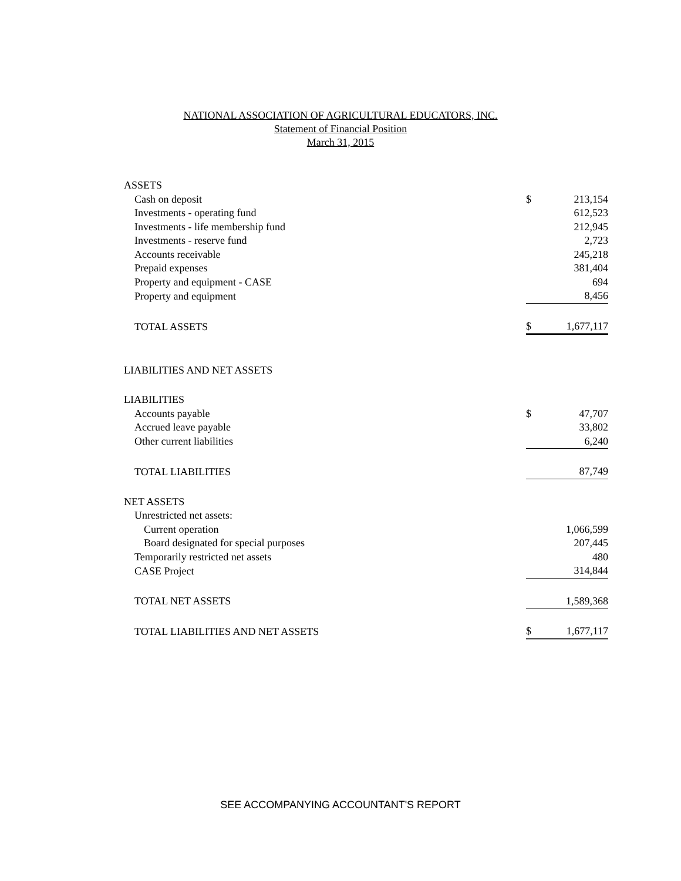NATIONAL ASSOCIATION OF AGRICULTURAL EDUCATORS, INC.
Statement of Financial Position
March 31, 2015
| ASSETS | | |
| Cash on deposit | $ | 213,154 |
| Investments - operating fund | | 612,523 |
| Investments - life membership fund | | 212,945 |
| Investments - reserve fund | | 2,723 |
| Accounts receivable | | 245,218 |
| Prepaid expenses | | 381,404 |
| Property and equipment - CASE | | 694 |
| Property and equipment | | 8,456 |
| TOTAL ASSETS | $ | 1,677,117 |
| LIABILITIES AND NET ASSETS | | |
| LIABILITIES | | |
| Accounts payable | $ | 47,707 |
| Accrued leave payable | | 33,802 |
| Other current liabilities | | 6,240 |
| TOTAL LIABILITIES | | 87,749 |
| NET ASSETS | | |
| Unrestricted net assets: | | |
| Current operation | | 1,066,599 |
| Board designated for special purposes | | 207,445 |
| Temporarily restricted net assets | | 480 |
| CASE Project | | 314,844 |
| TOTAL NET ASSETS | | 1,589,368 |
| TOTAL LIABILITIES AND NET ASSETS | $ | 1,677,117 |
SEE ACCOMPANYING ACCOUNTANT'S REPORT